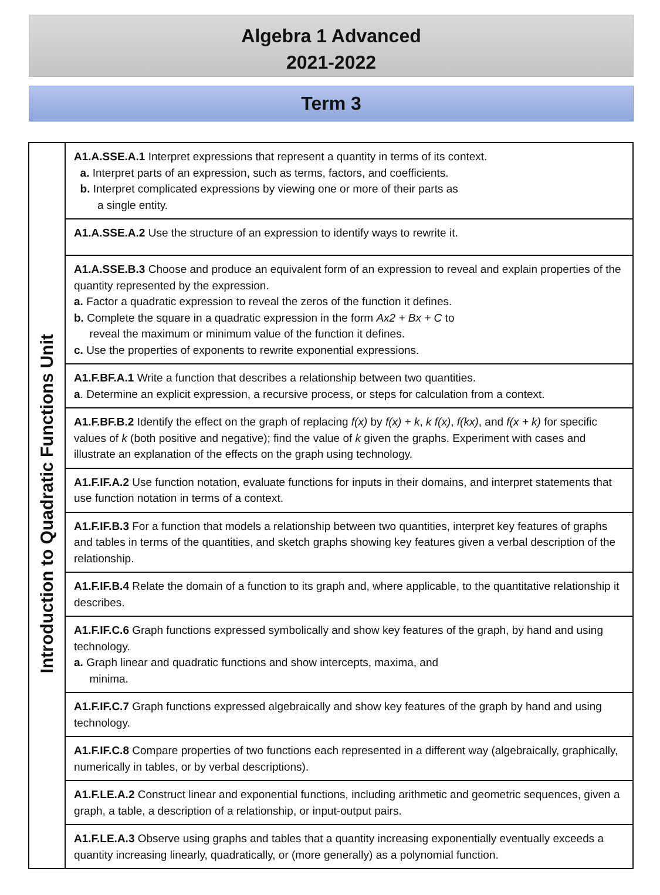Algebra 1 Advanced
2021-2022
Term 3
| Introduction to Quadratic Functions Unit | A1.A.SSE.A.1 Interpret expressions that represent a quantity in terms of its context. a. Interpret parts of an expression, such as terms, factors, and coefficients. b. Interpret complicated expressions by viewing one or more of their parts as a single entity. |
| | A1.A.SSE.A.2 Use the structure of an expression to identify ways to rewrite it. |
| | A1.A.SSE.B.3 Choose and produce an equivalent form of an expression to reveal and explain properties of the quantity represented by the expression. a. Factor a quadratic expression to reveal the zeros of the function it defines. b. Complete the square in a quadratic expression in the form Ax2 + Bx + C to reveal the maximum or minimum value of the function it defines. c. Use the properties of exponents to rewrite exponential expressions. |
| | A1.F.BF.A.1 Write a function that describes a relationship between two quantities. a . Determine an explicit expression, a recursive process, or steps for calculation from a context. |
| | A1.F.BF.B.2 Identify the effect on the graph of replacing f(x) by f(x) + k , k f(x) , f(kx) , and f(x + k) for specific values of k (both positive and negative); find the value of k given the graphs. Experiment with cases and illustrate an explanation of the effects on the graph using technology. |
| | A1.F.IF.A.2 Use function notation, evaluate functions for inputs in their domains, and interpret statements that use function notation in terms of a context. |
| | A1.F.IF.B.3 For a function that models a relationship between two quantities, interpret key features of graphs and tables in terms of the quantities, and sketch graphs showing key features given a verbal description of the relationship. |
| | A1.F.IF.B.4 Relate the domain of a function to its graph and, where applicable, to the quantitative relationship it describes. |
| | A1.F.IF.C.6 Graph functions expressed symbolically and show key features of the graph, by hand and using technology. a. Graph linear and quadratic functions and show intercepts, maxima, and minima. |
| | A1.F.IF.C.7 Graph functions expressed algebraically and show key features of the graph by hand and using technology. |
| | A1.F.IF.C.8 Compare properties of two functions each represented in a different way (algebraically, graphically, numerically in tables, or by verbal descriptions). |
| | A1.F.LE.A.2 Construct linear and exponential functions, including arithmetic and geometric sequences, given a graph, a table, a description of a relationship, or input-output pairs. |
| | A1.F.LE.A.3 Observe using graphs and tables that a quantity increasing exponentially eventually exceeds a quantity increasing linearly, quadratically, or (more generally) as a polynomial function. |